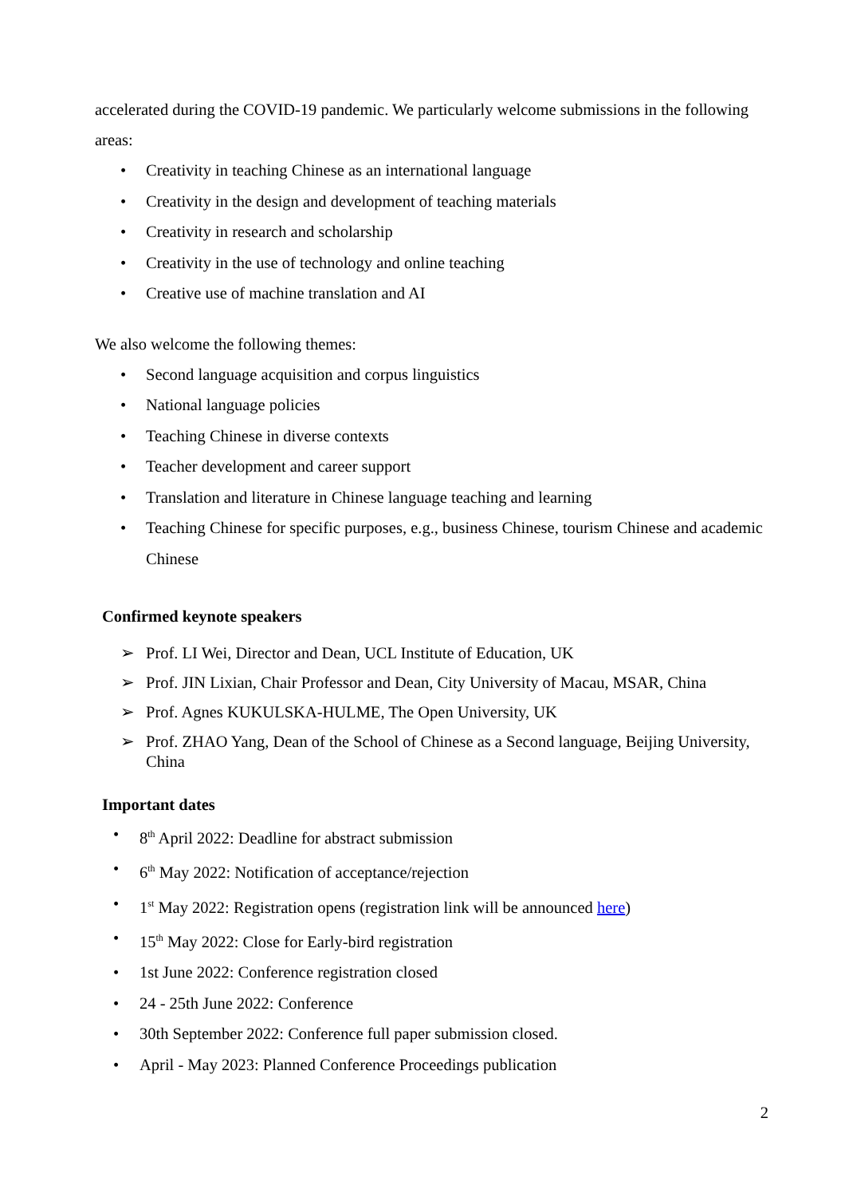accelerated during the COVID-19 pandemic. We particularly welcome submissions in the following areas:
• Creativity in teaching Chinese as an international language
• Creativity in the design and development of teaching materials
• Creativity in research and scholarship
• Creativity in the use of technology and online teaching
• Creative use of machine translation and AI
We also welcome the following themes:
• Second language acquisition and corpus linguistics
• National language policies
• Teaching Chinese in diverse contexts
• Teacher development and career support
• Translation and literature in Chinese language teaching and learning
• Teaching Chinese for specific purposes, e.g., business Chinese, tourism Chinese and academic Chinese
Confirmed keynote speakers
➢ Prof. LI Wei, Director and Dean, UCL Institute of Education, UK
➢ Prof. JIN Lixian, Chair Professor and Dean, City University of Macau, MSAR, China
➢ Prof. Agnes KUKULSKA-HULME, The Open University, UK
➢ Prof. ZHAO Yang, Dean of the School of Chinese as a Second language, Beijing University, China
Important dates
• 8<sup>th</sup> April 2022: Deadline for abstract submission
• 6<sup>th</sup> May 2022: Notification of acceptance/rejection
• 1<sup>st</sup> May 2022: Registration opens (registration link will be announced here)
• 15<sup>th</sup> May 2022: Close for Early-bird registration
• 1st June 2022: Conference registration closed
• 24 - 25th June 2022: Conference
• 30th September 2022: Conference full paper submission closed.
• April - May 2023: Planned Conference Proceedings publication
2